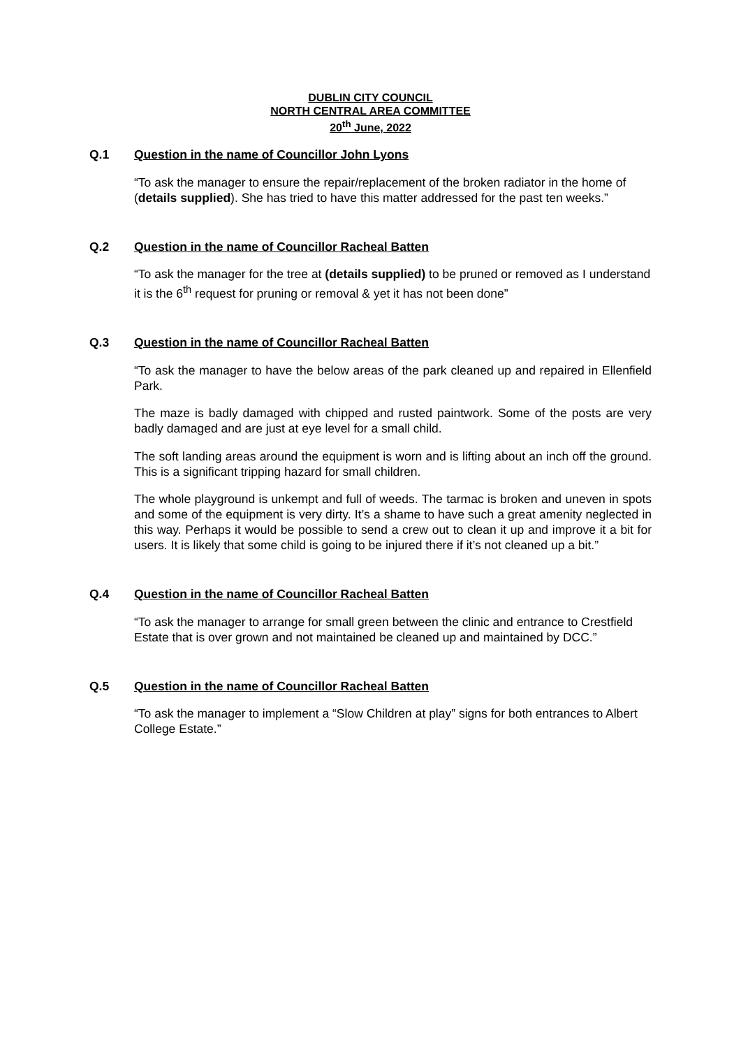DUBLIN CITY COUNCIL
NORTH CENTRAL AREA COMMITTEE
20<sup>th</sup> June, 2022
Q.1 Question in the name of Councillor John Lyons
“To ask the manager to ensure the repair/replacement of the broken radiator in the home of (details supplied). She has tried to have this matter addressed for the past ten weeks.”
Q.2 Question in the name of Councillor Racheal Batten
“To ask the manager for the tree at (details supplied) to be pruned or removed as I understand it is the 6<sup>th</sup> request for pruning or removal & yet it has not been done”
Q.3 Question in the name of Councillor Racheal Batten
“To ask the manager to have the below areas of the park cleaned up and repaired in Ellenfield Park.
The maze is badly damaged with chipped and rusted paintwork. Some of the posts are very badly damaged and are just at eye level for a small child.
The soft landing areas around the equipment is worn and is lifting about an inch off the ground. This is a significant tripping hazard for small children.
The whole playground is unkempt and full of weeds. The tarmac is broken and uneven in spots and some of the equipment is very dirty. It’s a shame to have such a great amenity neglected in this way. Perhaps it would be possible to send a crew out to clean it up and improve it a bit for users. It is likely that some child is going to be injured there if it’s not cleaned up a bit.”
Q.4 Question in the name of Councillor Racheal Batten
“To ask the manager to arrange for small green between the clinic and entrance to Crestfield Estate that is over grown and not maintained be cleaned up and maintained by DCC.”
Q.5 Question in the name of Councillor Racheal Batten
“To ask the manager to implement a “Slow Children at play” signs for both entrances to Albert College Estate.”